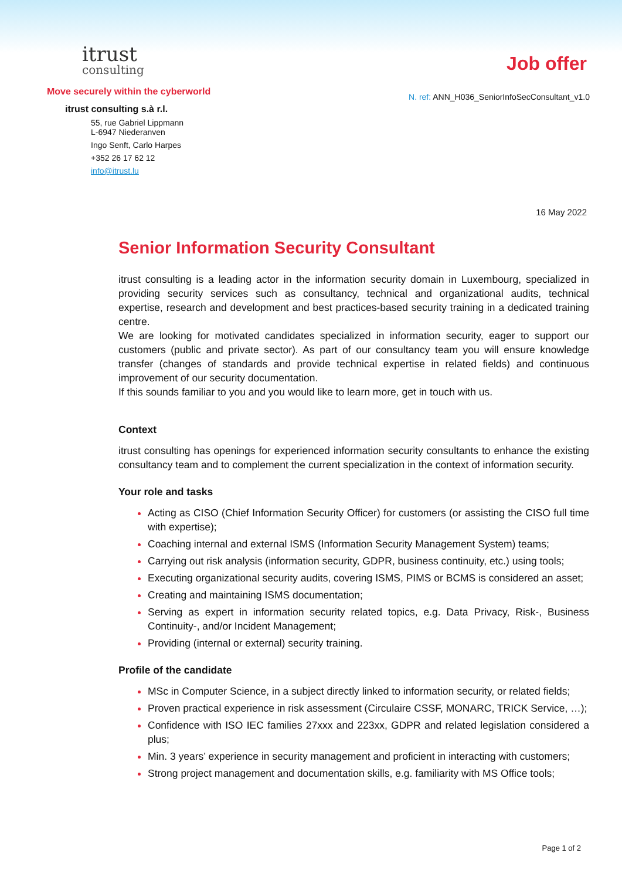itrust
consulting
Move securely within the cyberworld
itrust consulting s.à r.l.
55, rue Gabriel Lippmann
L-6947 Niederanven
Ingo Senft, Carlo Harpes
+352 26 17 62 12
info@itrust.lu
Job offer
N. ref: ANN_H036_SeniorInfoSecConsultant_v1.0
16 May 2022
Senior Information Security Consultant
itrust consulting is a leading actor in the information security domain in Luxembourg, specialized in providing security services such as consultancy, technical and organizational audits, technical expertise, research and development and best practices-based security training in a dedicated training centre.
We are looking for motivated candidates specialized in information security, eager to support our customers (public and private sector). As part of our consultancy team you will ensure knowledge transfer (changes of standards and provide technical expertise in related fields) and continuous improvement of our security documentation.
If this sounds familiar to you and you would like to learn more, get in touch with us.
Context
itrust consulting has openings for experienced information security consultants to enhance the existing consultancy team and to complement the current specialization in the context of information security.
Your role and tasks
Acting as CISO (Chief Information Security Officer) for customers (or assisting the CISO full time with expertise);
Coaching internal and external ISMS (Information Security Management System) teams;
Carrying out risk analysis (information security, GDPR, business continuity, etc.) using tools;
Executing organizational security audits, covering ISMS, PIMS or BCMS is considered an asset;
Creating and maintaining ISMS documentation;
Serving as expert in information security related topics, e.g. Data Privacy, Risk-, Business Continuity-, and/or Incident Management;
Providing (internal or external) security training.
Profile of the candidate
MSc in Computer Science, in a subject directly linked to information security, or related fields;
Proven practical experience in risk assessment (Circulaire CSSF, MONARC, TRICK Service, …);
Confidence with ISO IEC families 27xxx and 223xx, GDPR and related legislation considered a plus;
Min. 3 years’ experience in security management and proficient in interacting with customers;
Strong project management and documentation skills, e.g. familiarity with MS Office tools;
Page 1 of 2